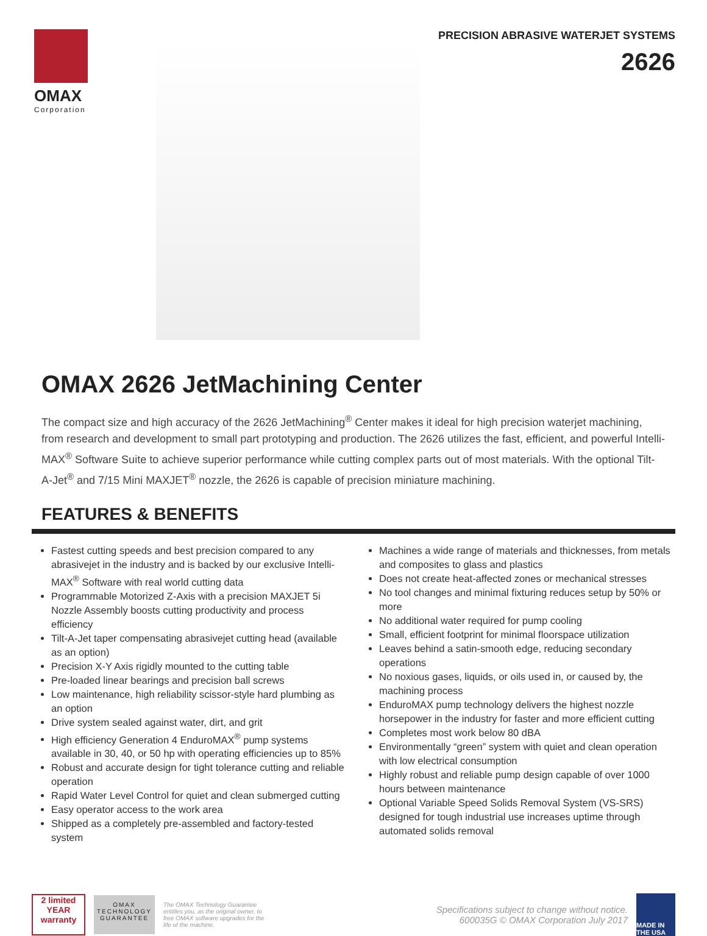OMAX
Corporation
PRECISION ABRASIVE WATERJET SYSTEMS
2626
OMAX 2626 JetMachining Center
The compact size and high accuracy of the 2626 JetMachining<sup>®</sup> Center makes it ideal for high precision waterjet machining, from research and development to small part prototyping and production. The 2626 utilizes the fast, efficient, and powerful Intelli-MAX<sup>®</sup> Software Suite to achieve superior performance while cutting complex parts out of most materials. With the optional Tilt-A-Jet<sup>®</sup> and 7/15 Mini MAXJET<sup>®</sup> nozzle, the 2626 is capable of precision miniature machining.
FEATURES & BENEFITS
Fastest cutting speeds and best precision compared to any abrasivejet in the industry and is backed by our exclusive Intelli-MAX<sup>®</sup> Software with real world cutting data
Programmable Motorized Z-Axis with a precision MAXJET 5i Nozzle Assembly boosts cutting productivity and process efficiency
Tilt-A-Jet taper compensating abrasivejet cutting head (available as an option)
Precision X-Y Axis rigidly mounted to the cutting table
Pre-loaded linear bearings and precision ball screws
Low maintenance, high reliability scissor-style hard plumbing as an option
Drive system sealed against water, dirt, and grit
High efficiency Generation 4 EnduroMAX<sup>®</sup> pump systems available in 30, 40, or 50 hp with operating efficiencies up to 85%
Robust and accurate design for tight tolerance cutting and reliable operation
Rapid Water Level Control for quiet and clean submerged cutting
Easy operator access to the work area
Shipped as a completely pre-assembled and factory-tested system
Machines a wide range of materials and thicknesses, from metals and composites to glass and plastics
Does not create heat-affected zones or mechanical stresses
No tool changes and minimal fixturing reduces setup by 50% or more
No additional water required for pump cooling
Small, efficient footprint for minimal floorspace utilization
Leaves behind a satin-smooth edge, reducing secondary operations
No noxious gases, liquids, or oils used in, or caused by, the machining process
EnduroMAX pump technology delivers the highest nozzle horsepower in the industry for faster and more efficient cutting
Completes most work below 80 dBA
Environmentally “green” system with quiet and clean operation with low electrical consumption
Highly robust and reliable pump design capable of over 1000 hours between maintenance
Optional Variable Speed Solids Removal System (VS-SRS) designed for tough industrial use increases uptime through automated solids removal
2 limited YEAR warranty
OMAX TECHNOLOGY GUARANTEE
The OMAX Technology Guarantee entitles you, as the original owner, to free OMAX software upgrades for the life of the machine.
Specifications subject to change without notice.
600035G © OMAX Corporation July 2017
MADE IN THE USA